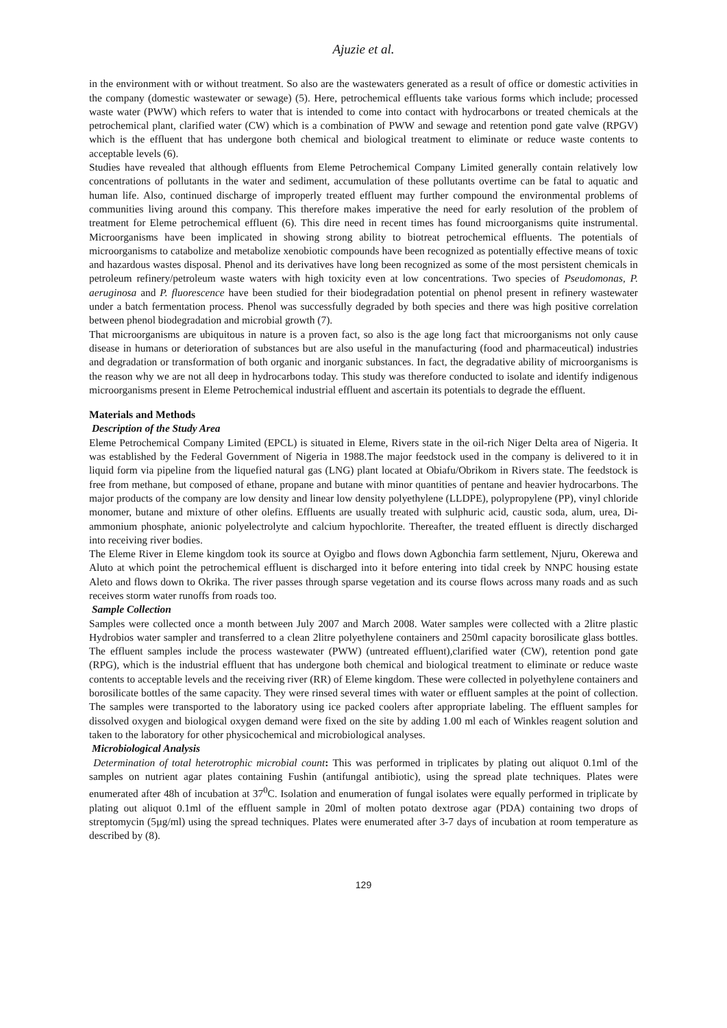Ajuzie et al.
in the environment with or without treatment. So also are the wastewaters generated as a result of office or domestic activities in the company (domestic wastewater or sewage) (5). Here, petrochemical effluents take various forms which include; processed waste water (PWW) which refers to water that is intended to come into contact with hydrocarbons or treated chemicals at the petrochemical plant, clarified water (CW) which is a combination of PWW and sewage and retention pond gate valve (RPGV) which is the effluent that has undergone both chemical and biological treatment to eliminate or reduce waste contents to acceptable levels (6).
Studies have revealed that although effluents from Eleme Petrochemical Company Limited generally contain relatively low concentrations of pollutants in the water and sediment, accumulation of these pollutants overtime can be fatal to aquatic and human life. Also, continued discharge of improperly treated effluent may further compound the environmental problems of communities living around this company. This therefore makes imperative the need for early resolution of the problem of treatment for Eleme petrochemical effluent (6). This dire need in recent times has found microorganisms quite instrumental. Microorganisms have been implicated in showing strong ability to biotreat petrochemical effluents. The potentials of microorganisms to catabolize and metabolize xenobiotic compounds have been recognized as potentially effective means of toxic and hazardous wastes disposal. Phenol and its derivatives have long been recognized as some of the most persistent chemicals in petroleum refinery/petroleum waste waters with high toxicity even at low concentrations. Two species of Pseudomonas, P. aeruginosa and P. fluorescence have been studied for their biodegradation potential on phenol present in refinery wastewater under a batch fermentation process. Phenol was successfully degraded by both species and there was high positive correlation between phenol biodegradation and microbial growth (7).
That microorganisms are ubiquitous in nature is a proven fact, so also is the age long fact that microorganisms not only cause disease in humans or deterioration of substances but are also useful in the manufacturing (food and pharmaceutical) industries and degradation or transformation of both organic and inorganic substances. In fact, the degradative ability of microorganisms is the reason why we are not all deep in hydrocarbons today. This study was therefore conducted to isolate and identify indigenous microorganisms present in Eleme Petrochemical industrial effluent and ascertain its potentials to degrade the effluent.
Materials and Methods
Description of the Study Area
Eleme Petrochemical Company Limited (EPCL) is situated in Eleme, Rivers state in the oil-rich Niger Delta area of Nigeria. It was established by the Federal Government of Nigeria in 1988.The major feedstock used in the company is delivered to it in liquid form via pipeline from the liquefied natural gas (LNG) plant located at Obiafu/Obrikom in Rivers state. The feedstock is free from methane, but composed of ethane, propane and butane with minor quantities of pentane and heavier hydrocarbons. The major products of the company are low density and linear low density polyethylene (LLDPE), polypropylene (PP), vinyl chloride monomer, butane and mixture of other olefins. Effluents are usually treated with sulphuric acid, caustic soda, alum, urea, Di-ammonium phosphate, anionic polyelectrolyte and calcium hypochlorite. Thereafter, the treated effluent is directly discharged into receiving river bodies.
The Eleme River in Eleme kingdom took its source at Oyigbo and flows down Agbonchia farm settlement, Njuru, Okerewa and Aluto at which point the petrochemical effluent is discharged into it before entering into tidal creek by NNPC housing estate Aleto and flows down to Okrika. The river passes through sparse vegetation and its course flows across many roads and as such receives storm water runoffs from roads too.
Sample Collection
Samples were collected once a month between July 2007 and March 2008. Water samples were collected with a 2litre plastic Hydrobios water sampler and transferred to a clean 2litre polyethylene containers and 250ml capacity borosilicate glass bottles. The effluent samples include the process wastewater (PWW) (untreated effluent),clarified water (CW), retention pond gate (RPG), which is the industrial effluent that has undergone both chemical and biological treatment to eliminate or reduce waste contents to acceptable levels and the receiving river (RR) of Eleme kingdom. These were collected in polyethylene containers and borosilicate bottles of the same capacity. They were rinsed several times with water or effluent samples at the point of collection. The samples were transported to the laboratory using ice packed coolers after appropriate labeling. The effluent samples for dissolved oxygen and biological oxygen demand were fixed on the site by adding 1.00 ml each of Winkles reagent solution and taken to the laboratory for other physicochemical and microbiological analyses.
Microbiological Analysis
Determination of total heterotrophic microbial count: This was performed in triplicates by plating out aliquot 0.1ml of the samples on nutrient agar plates containing Fushin (antifungal antibiotic), using the spread plate techniques. Plates were enumerated after 48h of incubation at 37<sup>0</sup>C. Isolation and enumeration of fungal isolates were equally performed in triplicate by plating out aliquot 0.1ml of the effluent sample in 20ml of molten potato dextrose agar (PDA) containing two drops of streptomycin (5µg/ml) using the spread techniques. Plates were enumerated after 3-7 days of incubation at room temperature as described by (8).
129